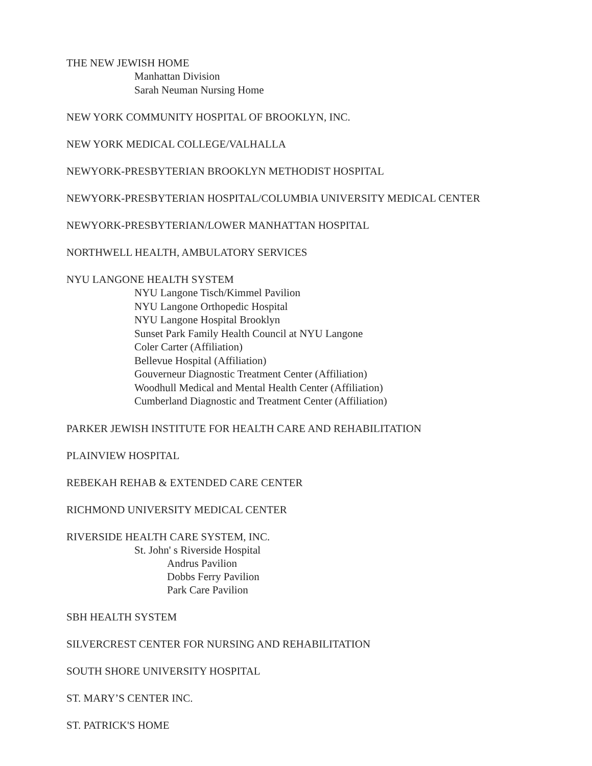THE NEW JEWISH HOME
Manhattan Division
Sarah Neuman Nursing Home
NEW YORK COMMUNITY HOSPITAL OF BROOKLYN, INC.
NEW YORK MEDICAL COLLEGE/VALHALLA
NEWYORK-PRESBYTERIAN BROOKLYN METHODIST HOSPITAL
NEWYORK-PRESBYTERIAN HOSPITAL/COLUMBIA UNIVERSITY MEDICAL CENTER
NEWYORK-PRESBYTERIAN/LOWER MANHATTAN HOSPITAL
NORTHWELL HEALTH, AMBULATORY SERVICES
NYU LANGONE HEALTH SYSTEM
NYU Langone Tisch/Kimmel Pavilion
NYU Langone Orthopedic Hospital
NYU Langone Hospital Brooklyn
Sunset Park Family Health Council at NYU Langone
Coler Carter (Affiliation)
Bellevue Hospital (Affiliation)
Gouverneur Diagnostic Treatment Center (Affiliation)
Woodhull Medical and Mental Health Center (Affiliation)
Cumberland Diagnostic and Treatment Center (Affiliation)
PARKER JEWISH INSTITUTE FOR HEALTH CARE AND REHABILITATION
PLAINVIEW HOSPITAL
REBEKAH REHAB & EXTENDED CARE CENTER
RICHMOND UNIVERSITY MEDICAL CENTER
RIVERSIDE HEALTH CARE SYSTEM, INC.
St. John' s Riverside Hospital
Andrus Pavilion
Dobbs Ferry Pavilion
Park Care Pavilion
SBH HEALTH SYSTEM
SILVERCREST CENTER FOR NURSING AND REHABILITATION
SOUTH SHORE UNIVERSITY HOSPITAL
ST. MARY’S CENTER INC.
ST. PATRICK'S HOME